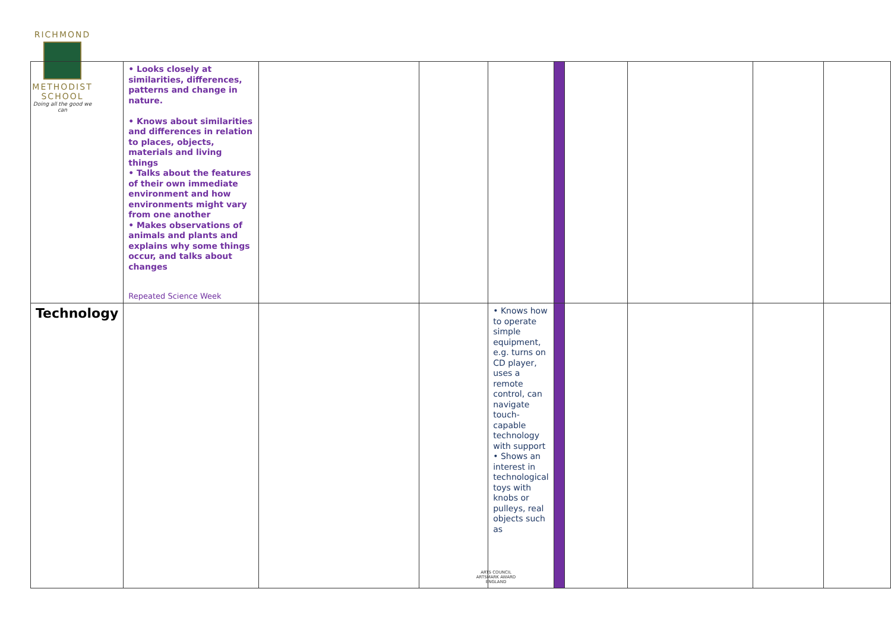RICHMOND
METHODIST SCHOOL
Doing all the good we can
| | • Looks closely at similarities, differences, patterns and change in nature. • Knows about similarities and differences in relation to places, objects, materials and living things • Talks about the features of their own immediate environment and how environments might vary from one another • Makes observations of animals and plants and explains why some things occur, and talks about changes Repeated Science Week | | | | | | | | |
| Technology | | | | • Knows how to operate simple equipment, e.g. turns on CD player, uses a remote control, can navigate touch-capable technology with support • Shows an interest in technological toys with knobs or pulleys, real objects such as | | | | | |
ARTS COUNCIL
ARTSMARK AWARD
ENGLAND